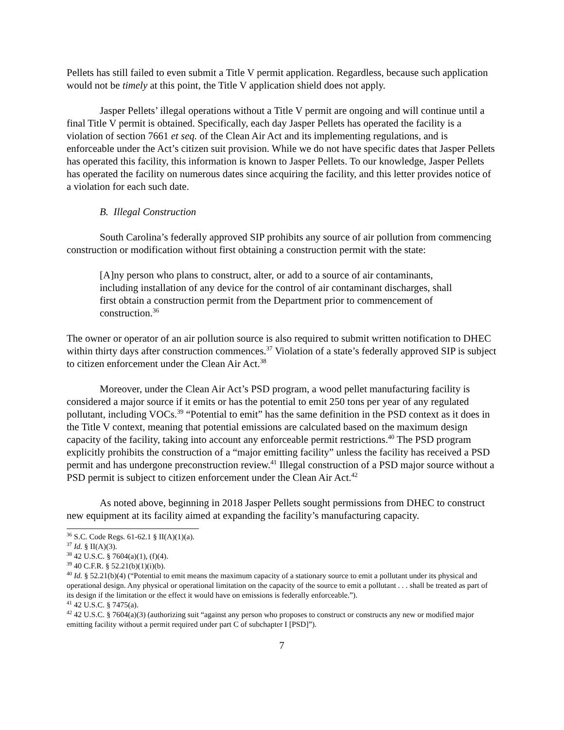Pellets has still failed to even submit a Title V permit application. Regardless, because such application would not be timely at this point, the Title V application shield does not apply.
Jasper Pellets’ illegal operations without a Title V permit are ongoing and will continue until a final Title V permit is obtained. Specifically, each day Jasper Pellets has operated the facility is a violation of section 7661 et seq. of the Clean Air Act and its implementing regulations, and is enforceable under the Act’s citizen suit provision. While we do not have specific dates that Jasper Pellets has operated this facility, this information is known to Jasper Pellets. To our knowledge, Jasper Pellets has operated the facility on numerous dates since acquiring the facility, and this letter provides notice of a violation for each such date.
B. Illegal Construction
South Carolina’s federally approved SIP prohibits any source of air pollution from commencing construction or modification without first obtaining a construction permit with the state:
[A]ny person who plans to construct, alter, or add to a source of air contaminants, including installation of any device for the control of air contaminant discharges, shall first obtain a construction permit from the Department prior to commencement of construction.<sup>36</sup>
The owner or operator of an air pollution source is also required to submit written notification to DHEC within thirty days after construction commences.<sup>37</sup> Violation of a state’s federally approved SIP is subject to citizen enforcement under the Clean Air Act.<sup>38</sup>
Moreover, under the Clean Air Act’s PSD program, a wood pellet manufacturing facility is considered a major source if it emits or has the potential to emit 250 tons per year of any regulated pollutant, including VOCs.<sup>39</sup> “Potential to emit” has the same definition in the PSD context as it does in the Title V context, meaning that potential emissions are calculated based on the maximum design capacity of the facility, taking into account any enforceable permit restrictions.<sup>40</sup> The PSD program explicitly prohibits the construction of a “major emitting facility” unless the facility has received a PSD permit and has undergone preconstruction review.<sup>41</sup> Illegal construction of a PSD major source without a PSD permit is subject to citizen enforcement under the Clean Air Act.<sup>42</sup>
As noted above, beginning in 2018 Jasper Pellets sought permissions from DHEC to construct new equipment at its facility aimed at expanding the facility’s manufacturing capacity.
<sup>36</sup> S.C. Code Regs. 61-62.1 § II(A)(1)(a).
<sup>37</sup> Id. § II(A)(3).
<sup>38</sup> 42 U.S.C. § 7604(a)(1), (f)(4).
<sup>39</sup> 40 C.F.R. § 52.21(b)(1)(i)(b).
<sup>40</sup> Id. § 52.21(b)(4) (“Potential to emit means the maximum capacity of a stationary source to emit a pollutant under its physical and operational design. Any physical or operational limitation on the capacity of the source to emit a pollutant . . . shall be treated as part of its design if the limitation or the effect it would have on emissions is federally enforceable.”).
<sup>41</sup> 42 U.S.C. § 7475(a).
<sup>42</sup> 42 U.S.C. § 7604(a)(3) (authorizing suit “against any person who proposes to construct or constructs any new or modified major emitting facility without a permit required under part C of subchapter I [PSD]”).
7